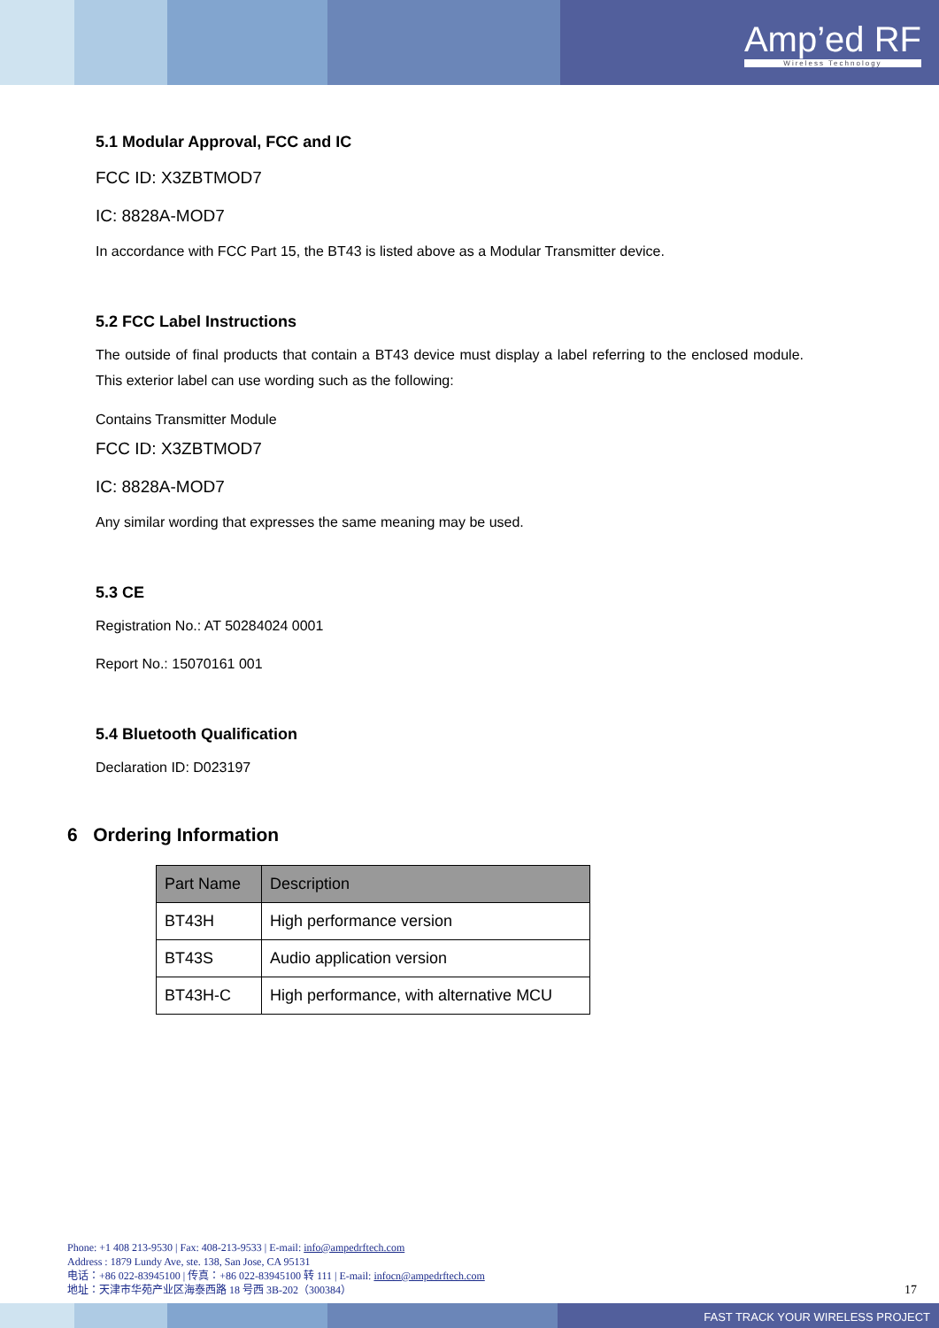Amp’ed RF
Wireless Technology
5.1 Modular Approval, FCC and IC
FCC ID: X3ZBTMOD7
IC: 8828A-MOD7
In accordance with FCC Part 15, the BT43 is listed above as a Modular Transmitter device.
5.2 FCC Label Instructions
The outside of final products that contain a BT43 device must display a label referring to the enclosed module. This exterior label can use wording such as the following:
Contains Transmitter Module
FCC ID: X3ZBTMOD7
IC: 8828A-MOD7
Any similar wording that expresses the same meaning may be used.
5.3 CE
Registration No.: AT 50284024 0001
Report No.: 15070161 001
5.4 Bluetooth Qualification
Declaration ID: D023197
6 Ordering Information
| Part Name | Description |
| --- | --- |
| BT43H | High performance version |
| BT43S | Audio application version |
| BT43H-C | High performance, with alternative MCU |
Phone: +1 408 213-9530 | Fax: 408-213-9533 | E-mail: info@ampedrftech.com
Address : 1879 Lundy Ave, ste. 138, San Jose, CA 95131
电话：+86 022-83945100 | 传真：+86 022-83945100 转 111 | E-mail: infocn@ampedrftech.com
地址：天津市华苑产业区海泰西路 18 号西 3B-202（300384）
17
FAST TRACK YOUR WIRELESS PROJECT